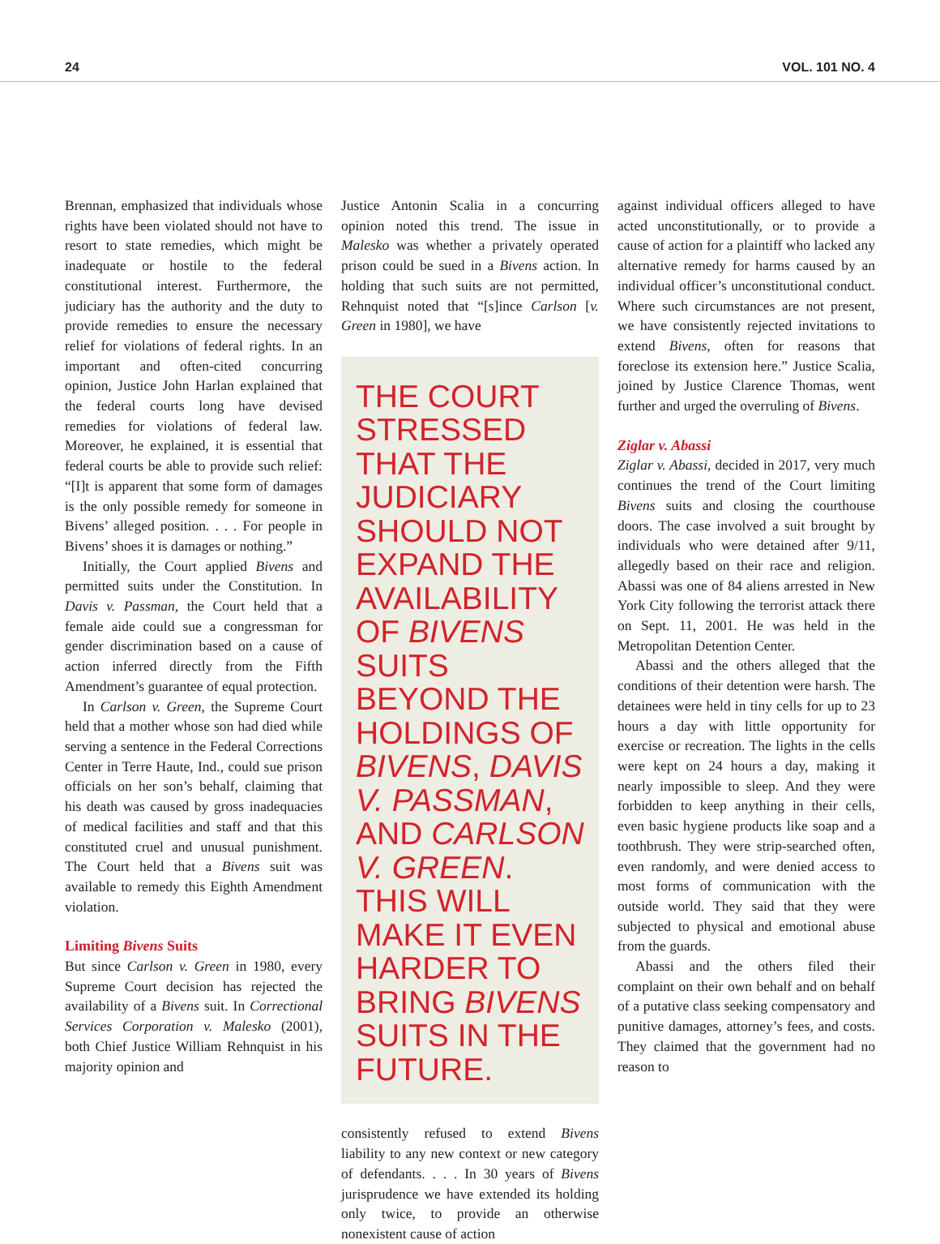24 VOL. 101 NO. 4
Brennan, emphasized that individuals whose rights have been violated should not have to resort to state remedies, which might be inadequate or hostile to the federal constitutional interest. Furthermore, the judiciary has the authority and the duty to provide remedies to ensure the necessary relief for violations of federal rights. In an important and often-cited concurring opinion, Justice John Harlan explained that the federal courts long have devised remedies for violations of federal law. Moreover, he explained, it is essential that federal courts be able to provide such relief: “[I]t is apparent that some form of damages is the only possible remedy for someone in Bivens’ alleged position. . . . For people in Bivens’ shoes it is damages or nothing.”
Initially, the Court applied Bivens and permitted suits under the Constitution. In Davis v. Passman, the Court held that a female aide could sue a congressman for gender discrimination based on a cause of action inferred directly from the Fifth Amendment’s guarantee of equal protection.
In Carlson v. Green, the Supreme Court held that a mother whose son had died while serving a sentence in the Federal Corrections Center in Terre Haute, Ind., could sue prison officials on her son’s behalf, claiming that his death was caused by gross inadequacies of medical facilities and staff and that this constituted cruel and unusual punishment. The Court held that a Bivens suit was available to remedy this Eighth Amendment violation.
Limiting Bivens Suits
But since Carlson v. Green in 1980, every Supreme Court decision has rejected the availability of a Bivens suit. In Correctional Services Corporation v. Malesko (2001), both Chief Justice William Rehnquist in his majority opinion and
Justice Antonin Scalia in a concurring opinion noted this trend. The issue in Malesko was whether a privately operated prison could be sued in a Bivens action. In holding that such suits are not permitted, Rehnquist noted that “[s]ince Carlson [v. Green in 1980], we have
THE COURT STRESSED THAT THE JUDICIARY SHOULD NOT EXPAND THE AVAILABILITY OF BIVENS SUITS BEYOND THE HOLDINGS OF BIVENS, DAVIS V. PASSMAN, AND CARLSON V. GREEN. THIS WILL MAKE IT EVEN HARDER TO BRING BIVENS SUITS IN THE FUTURE.
consistently refused to extend Bivens liability to any new context or new category of defendants. . . . In 30 years of Bivens jurisprudence we have extended its holding only twice, to provide an otherwise nonexistent cause of action
against individual officers alleged to have acted unconstitutionally, or to provide a cause of action for a plaintiff who lacked any alternative remedy for harms caused by an individual officer’s unconstitutional conduct. Where such circumstances are not present, we have consistently rejected invitations to extend Bivens, often for reasons that foreclose its extension here.” Justice Scalia, joined by Justice Clarence Thomas, went further and urged the overruling of Bivens.
Ziglar v. Abassi
Ziglar v. Abassi, decided in 2017, very much continues the trend of the Court limiting Bivens suits and closing the courthouse doors. The case involved a suit brought by individuals who were detained after 9/11, allegedly based on their race and religion. Abassi was one of 84 aliens arrested in New York City following the terrorist attack there on Sept. 11, 2001. He was held in the Metropolitan Detention Center.
Abassi and the others alleged that the conditions of their detention were harsh. The detainees were held in tiny cells for up to 23 hours a day with little opportunity for exercise or recreation. The lights in the cells were kept on 24 hours a day, making it nearly impossible to sleep. And they were forbidden to keep anything in their cells, even basic hygiene products like soap and a toothbrush. They were strip-searched often, even randomly, and were denied access to most forms of communication with the outside world. They said that they were subjected to physical and emotional abuse from the guards.
Abassi and the others filed their complaint on their own behalf and on behalf of a putative class seeking compensatory and punitive damages, attorney’s fees, and costs. They claimed that the government had no reason to